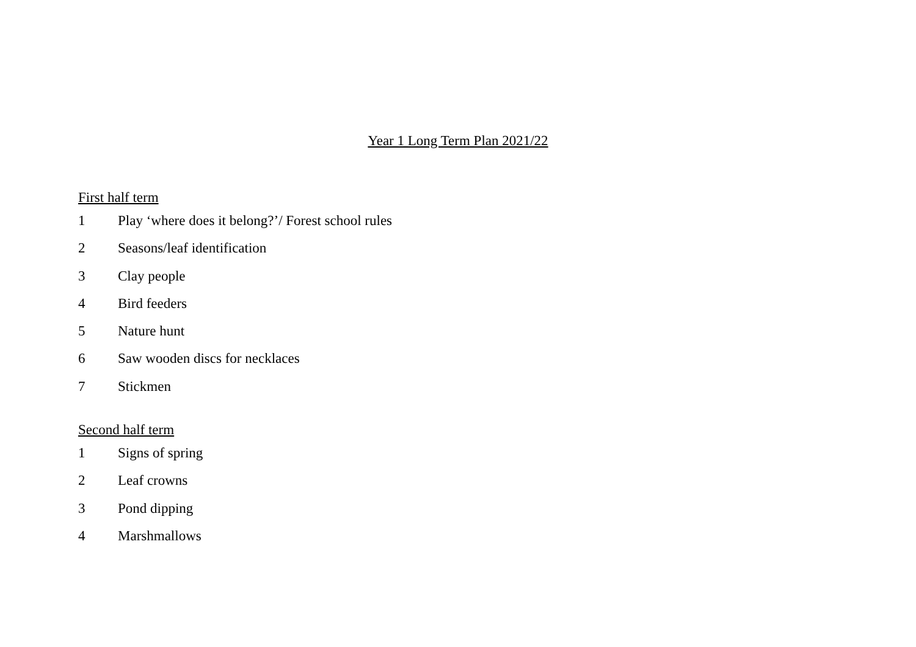Year 1 Long Term Plan 2021/22
First half term
1 Play ‘where does it belong?’/ Forest school rules
2 Seasons/leaf identification
3 Clay people
4 Bird feeders
5 Nature hunt
6 Saw wooden discs for necklaces
7 Stickmen
Second half term
1 Signs of spring
2 Leaf crowns
3 Pond dipping
4 Marshmallows